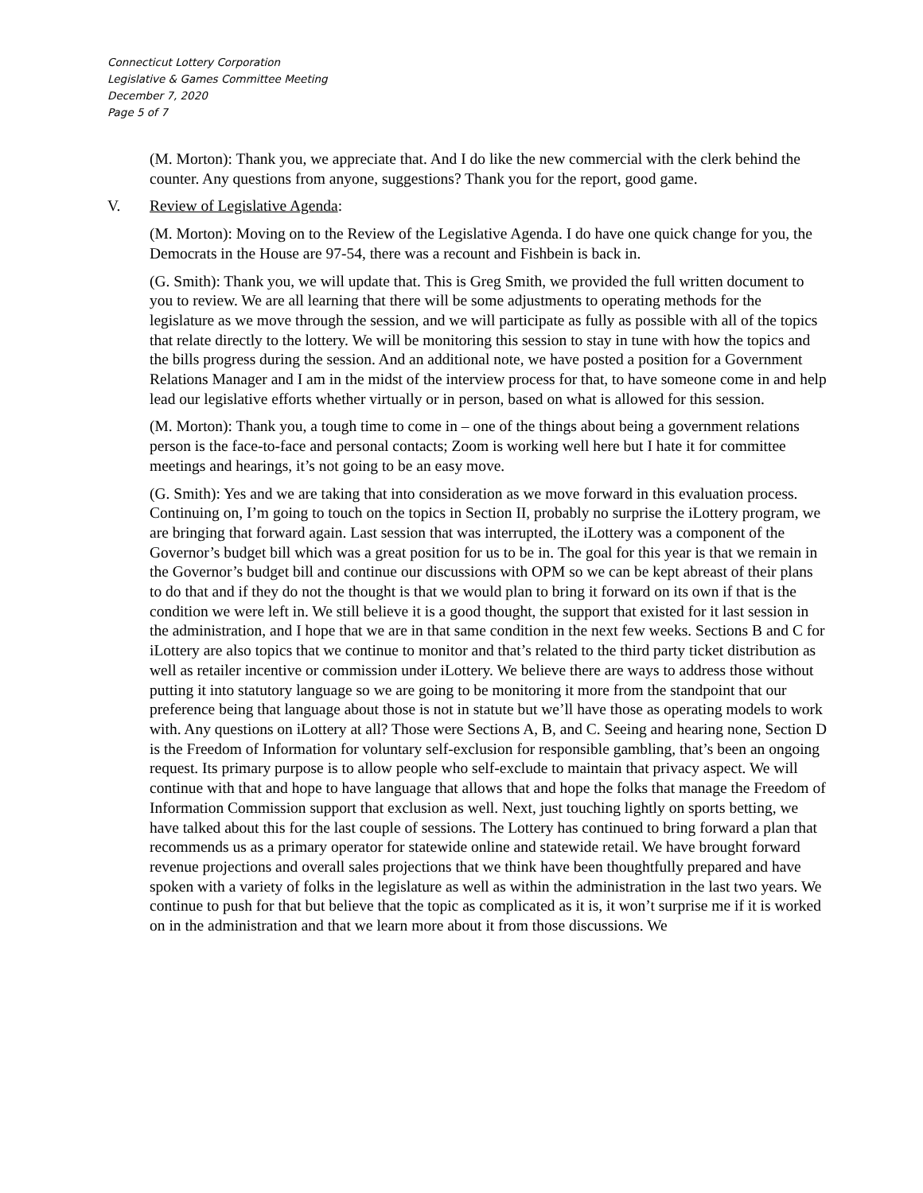Connecticut Lottery Corporation
Legislative & Games Committee Meeting
December 7, 2020
Page 5 of 7
(M. Morton): Thank you, we appreciate that. And I do like the new commercial with the clerk behind the counter. Any questions from anyone, suggestions? Thank you for the report, good game.
V. Review of Legislative Agenda:
(M. Morton): Moving on to the Review of the Legislative Agenda. I do have one quick change for you, the Democrats in the House are 97-54, there was a recount and Fishbein is back in.
(G. Smith): Thank you, we will update that. This is Greg Smith, we provided the full written document to you to review. We are all learning that there will be some adjustments to operating methods for the legislature as we move through the session, and we will participate as fully as possible with all of the topics that relate directly to the lottery. We will be monitoring this session to stay in tune with how the topics and the bills progress during the session. And an additional note, we have posted a position for a Government Relations Manager and I am in the midst of the interview process for that, to have someone come in and help lead our legislative efforts whether virtually or in person, based on what is allowed for this session.
(M. Morton): Thank you, a tough time to come in – one of the things about being a government relations person is the face-to-face and personal contacts; Zoom is working well here but I hate it for committee meetings and hearings, it’s not going to be an easy move.
(G. Smith): Yes and we are taking that into consideration as we move forward in this evaluation process. Continuing on, I’m going to touch on the topics in Section II, probably no surprise the iLottery program, we are bringing that forward again. Last session that was interrupted, the iLottery was a component of the Governor’s budget bill which was a great position for us to be in. The goal for this year is that we remain in the Governor’s budget bill and continue our discussions with OPM so we can be kept abreast of their plans to do that and if they do not the thought is that we would plan to bring it forward on its own if that is the condition we were left in. We still believe it is a good thought, the support that existed for it last session in the administration, and I hope that we are in that same condition in the next few weeks. Sections B and C for iLottery are also topics that we continue to monitor and that’s related to the third party ticket distribution as well as retailer incentive or commission under iLottery. We believe there are ways to address those without putting it into statutory language so we are going to be monitoring it more from the standpoint that our preference being that language about those is not in statute but we’ll have those as operating models to work with. Any questions on iLottery at all? Those were Sections A, B, and C. Seeing and hearing none, Section D is the Freedom of Information for voluntary self-exclusion for responsible gambling, that’s been an ongoing request. Its primary purpose is to allow people who self-exclude to maintain that privacy aspect. We will continue with that and hope to have language that allows that and hope the folks that manage the Freedom of Information Commission support that exclusion as well. Next, just touching lightly on sports betting, we have talked about this for the last couple of sessions. The Lottery has continued to bring forward a plan that recommends us as a primary operator for statewide online and statewide retail. We have brought forward revenue projections and overall sales projections that we think have been thoughtfully prepared and have spoken with a variety of folks in the legislature as well as within the administration in the last two years. We continue to push for that but believe that the topic as complicated as it is, it won’t surprise me if it is worked on in the administration and that we learn more about it from those discussions. We